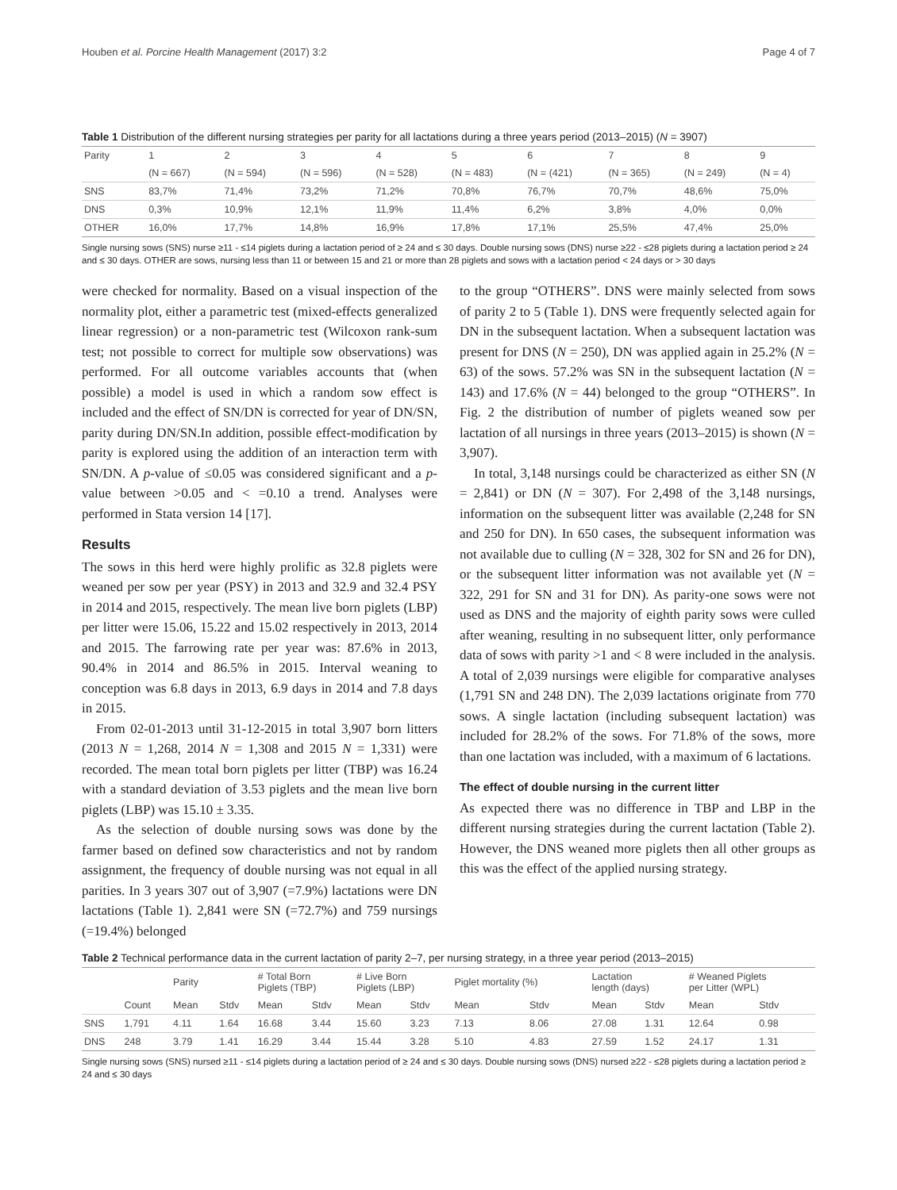Houben et al. Porcine Health Management (2017) 3:2 Page 4 of 7
Table 1 Distribution of the different nursing strategies per parity for all lactations during a three years period (2013–2015) (N = 3907)
| Parity | 1 | 2 | 3 | 4 | 5 | 6 | 7 | 8 | 9 |
| --- | --- | --- | --- | --- | --- | --- | --- | --- | --- |
| | (N = 667) | (N = 594) | (N = 596) | (N = 528) | (N = 483) | (N = (421) | (N = 365) | (N = 249) | (N = 4) |
| SNS | 83,7% | 71,4% | 73,2% | 71,2% | 70,8% | 76,7% | 70,7% | 48,6% | 75,0% |
| DNS | 0,3% | 10,9% | 12,1% | 11,9% | 11,4% | 6,2% | 3,8% | 4,0% | 0,0% |
| OTHER | 16,0% | 17,7% | 14,8% | 16,9% | 17,8% | 17,1% | 25,5% | 47,4% | 25,0% |
Single nursing sows (SNS) nurse ≥11 - ≤14 piglets during a lactation period of ≥ 24 and ≤ 30 days. Double nursing sows (DNS) nurse ≥22 - ≤28 piglets during a lactation period ≥ 24 and ≤ 30 days. OTHER are sows, nursing less than 11 or between 15 and 21 or more than 28 piglets and sows with a lactation period < 24 days or > 30 days
were checked for normality. Based on a visual inspection of the normality plot, either a parametric test (mixed-effects generalized linear regression) or a non-parametric test (Wilcoxon rank-sum test; not possible to correct for multiple sow observations) was performed. For all outcome variables accounts that (when possible) a model is used in which a random sow effect is included and the effect of SN/DN is corrected for year of DN/SN, parity during DN/SN.In addition, possible effect-modification by parity is explored using the addition of an interaction term with SN/DN. A p-value of ≤0.05 was considered significant and a p-value between >0.05 and < =0.10 a trend. Analyses were performed in Stata version 14 [17].
Results
The sows in this herd were highly prolific as 32.8 piglets were weaned per sow per year (PSY) in 2013 and 32.9 and 32.4 PSY in 2014 and 2015, respectively. The mean live born piglets (LBP) per litter were 15.06, 15.22 and 15.02 respectively in 2013, 2014 and 2015. The farrowing rate per year was: 87.6% in 2013, 90.4% in 2014 and 86.5% in 2015. Interval weaning to conception was 6.8 days in 2013, 6.9 days in 2014 and 7.8 days in 2015.
From 02-01-2013 until 31-12-2015 in total 3,907 born litters (2013 N = 1,268, 2014 N = 1,308 and 2015 N = 1,331) were recorded. The mean total born piglets per litter (TBP) was 16.24 with a standard deviation of 3.53 piglets and the mean live born piglets (LBP) was 15.10 ± 3.35.
As the selection of double nursing sows was done by the farmer based on defined sow characteristics and not by random assignment, the frequency of double nursing was not equal in all parities. In 3 years 307 out of 3,907 (=7.9%) lactations were DN lactations (Table 1). 2,841 were SN (=72.7%) and 759 nursings (=19.4%) belonged
to the group “OTHERS”. DNS were mainly selected from sows of parity 2 to 5 (Table 1). DNS were frequently selected again for DN in the subsequent lactation. When a subsequent lactation was present for DNS (N = 250), DN was applied again in 25.2% (N = 63) of the sows. 57.2% was SN in the subsequent lactation (N = 143) and 17.6% (N = 44) belonged to the group “OTHERS”. In Fig. 2 the distribution of number of piglets weaned sow per lactation of all nursings in three years (2013–2015) is shown (N = 3,907).
In total, 3,148 nursings could be characterized as either SN (N = 2,841) or DN (N = 307). For 2,498 of the 3,148 nursings, information on the subsequent litter was available (2,248 for SN and 250 for DN). In 650 cases, the subsequent information was not available due to culling (N = 328, 302 for SN and 26 for DN), or the subsequent litter information was not available yet (N = 322, 291 for SN and 31 for DN). As parity-one sows were not used as DNS and the majority of eighth parity sows were culled after weaning, resulting in no subsequent litter, only performance data of sows with parity >1 and < 8 were included in the analysis. A total of 2,039 nursings were eligible for comparative analyses (1,791 SN and 248 DN). The 2,039 lactations originate from 770 sows. A single lactation (including subsequent lactation) was included for 28.2% of the sows. For 71.8% of the sows, more than one lactation was included, with a maximum of 6 lactations.
The effect of double nursing in the current litter
As expected there was no difference in TBP and LBP in the different nursing strategies during the current lactation (Table 2). However, the DNS weaned more piglets then all other groups as this was the effect of the applied nursing strategy.
Table 2 Technical performance data in the current lactation of parity 2–7, per nursing strategy, in a three year period (2013–2015)
| | | Parity | | # Total Born Piglets (TBP) | | # Live Born Piglets (LBP) | | Piglet mortality (%) | | Lactation length (days) | | # Weaned Piglets per Litter (WPL) | |
| --- | --- | --- | --- | --- | --- | --- | --- | --- | --- | --- | --- | --- | --- |
| | Count | Mean | Stdv | Mean | Stdv | Mean | Stdv | Mean | Stdv | Mean | Stdv | Mean | Stdv |
| SNS | 1,791 | 4.11 | 1.64 | 16.68 | 3.44 | 15.60 | 3.23 | 7.13 | 8.06 | 27.08 | 1.31 | 12.64 | 0.98 |
| DNS | 248 | 3.79 | 1.41 | 16.29 | 3.44 | 15.44 | 3.28 | 5.10 | 4.83 | 27.59 | 1.52 | 24.17 | 1.31 |
Single nursing sows (SNS) nursed ≥11 - ≤14 piglets during a lactation period of ≥ 24 and ≤ 30 days. Double nursing sows (DNS) nursed ≥22 - ≤28 piglets during a lactation period ≥ 24 and ≤ 30 days